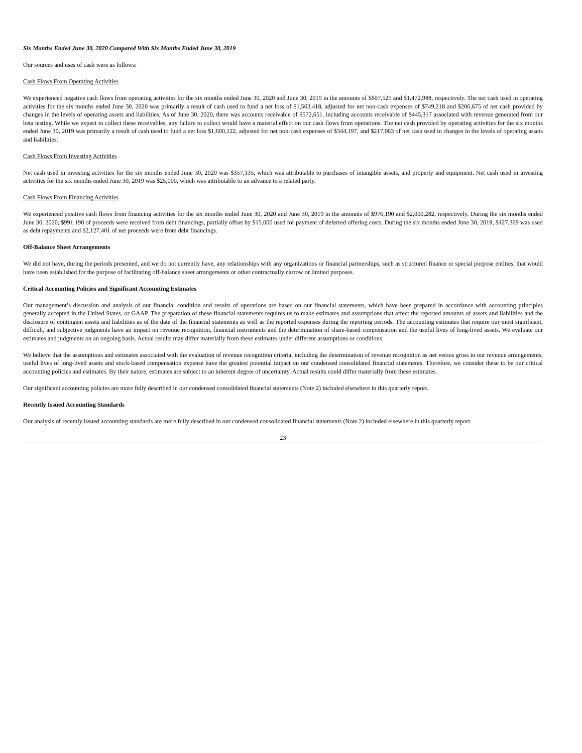Six Months Ended June 30, 2020 Compared With Six Months Ended June 30, 2019
Our sources and uses of cash were as follows:
Cash Flows From Operating Activities
We experienced negative cash flows from operating activities for the six months ended June 30, 2020 and June 30, 2019 in the amounts of $607,525 and $1,472,988, respectively. The net cash used in operating activities for the six months ended June 30, 2020 was primarily a result of cash used to fund a net loss of $1,563,418, adjusted for net non-cash expenses of $749,218 and $206,675 of net cash provided by changes in the levels of operating assets and liabilities. As of June 30, 2020, there was accounts receivable of $572,651, including accounts receivable of $445,317 associated with revenue generated from our beta testing. While we expect to collect these receivables, any failure to collect would have a material effect on our cash flows from operations. The net cash provided by operating activities for the six months ended June 30, 2019 was primarily a result of cash used to fund a net loss $1,600,122, adjusted for net non-cash expenses of $344,197, and $217,063 of net cash used in changes in the levels of operating assets and liabilities.
Cash Flows From Investing Activities
Net cash used in investing activities for the six months ended June 30, 2020 was $357,335, which was attributable to purchases of intangible assets, and property and equipment. Net cash used in investing activities for the six months ended June 30, 2019 was $25,000, which was attributable to an advance to a related party.
Cash Flows From Financing Activities
We experienced positive cash flows from financing activities for the six months ended June 30, 2020 and June 30, 2019 in the amounts of $976,190 and $2,000,282, respectively. During the six months ended June 30, 2020, $991,190 of proceeds were received from debt financings, partially offset by $15,000 used for payment of deferred offering costs. During the six months ended June 30, 2019, $127,369 was used as debt repayments and $2,127,401 of net proceeds were from debt financings.
Off-Balance Sheet Arrangements
We did not have, during the periods presented, and we do not currently have, any relationships with any organizations or financial partnerships, such as structured finance or special purpose entities, that would have been established for the purpose of facilitating off-balance sheet arrangements or other contractually narrow or limited purposes.
Critical Accounting Policies and Significant Accounting Estimates
Our management’s discussion and analysis of our financial condition and results of operations are based on our financial statements, which have been prepared in accordance with accounting principles generally accepted in the United States, or GAAP. The preparation of these financial statements requires us to make estimates and assumptions that affect the reported amounts of assets and liabilities and the disclosure of contingent assets and liabilities as of the date of the financial statements as well as the reported expenses during the reporting periods. The accounting estimates that require our most significant, difficult, and subjective judgments have an impact on revenue recognition, financial instruments and the determination of share-based compensation and the useful lives of long-lived assets. We evaluate our estimates and judgments on an ongoing basis. Actual results may differ materially from these estimates under different assumptions or conditions.
We believe that the assumptions and estimates associated with the evaluation of revenue recognition criteria, including the determination of revenue recognition as net versus gross in our revenue arrangements, useful lives of long-lived assets and stock-based compensation expense have the greatest potential impact on our condensed consolidated financial statements. Therefore, we consider these to be our critical accounting policies and estimates. By their nature, estimates are subject to an inherent degree of uncertainty. Actual results could differ materially from these estimates.
Our significant accounting policies are more fully described in our condensed consolidated financial statements (Note 2) included elsewhere in this quarterly report.
Recently Issued Accounting Standards
Our analysis of recently issued accounting standards are more fully described in our condensed consolidated financial statements (Note 2) included elsewhere in this quarterly report.
23